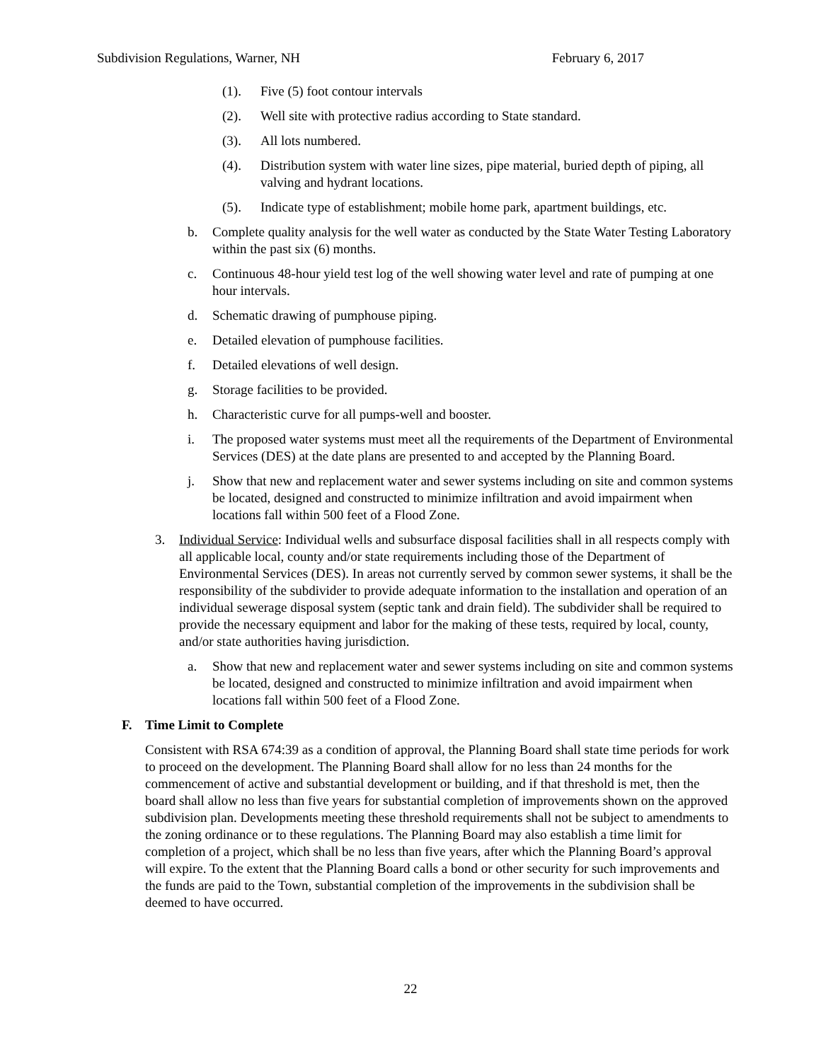Subdivision Regulations, Warner, NH February 6, 2017
(1). Five (5) foot contour intervals
(2). Well site with protective radius according to State standard.
(3). All lots numbered.
(4). Distribution system with water line sizes, pipe material, buried depth of piping, all valving and hydrant locations.
(5). Indicate type of establishment; mobile home park, apartment buildings, etc.
b. Complete quality analysis for the well water as conducted by the State Water Testing Laboratory within the past six (6) months.
c. Continuous 48-hour yield test log of the well showing water level and rate of pumping at one hour intervals.
d. Schematic drawing of pumphouse piping.
e. Detailed elevation of pumphouse facilities.
f. Detailed elevations of well design.
g. Storage facilities to be provided.
h. Characteristic curve for all pumps-well and booster.
i. The proposed water systems must meet all the requirements of the Department of Environmental Services (DES) at the date plans are presented to and accepted by the Planning Board.
j. Show that new and replacement water and sewer systems including on site and common systems be located, designed and constructed to minimize infiltration and avoid impairment when locations fall within 500 feet of a Flood Zone.
3. Individual Service: Individual wells and subsurface disposal facilities shall in all respects comply with all applicable local, county and/or state requirements including those of the Department of Environmental Services (DES). In areas not currently served by common sewer systems, it shall be the responsibility of the subdivider to provide adequate information to the installation and operation of an individual sewerage disposal system (septic tank and drain field). The subdivider shall be required to provide the necessary equipment and labor for the making of these tests, required by local, county, and/or state authorities having jurisdiction.
a. Show that new and replacement water and sewer systems including on site and common systems be located, designed and constructed to minimize infiltration and avoid impairment when locations fall within 500 feet of a Flood Zone.
F. Time Limit to Complete
Consistent with RSA 674:39 as a condition of approval, the Planning Board shall state time periods for work to proceed on the development. The Planning Board shall allow for no less than 24 months for the commencement of active and substantial development or building, and if that threshold is met, then the board shall allow no less than five years for substantial completion of improvements shown on the approved subdivision plan. Developments meeting these threshold requirements shall not be subject to amendments to the zoning ordinance or to these regulations. The Planning Board may also establish a time limit for completion of a project, which shall be no less than five years, after which the Planning Board’s approval will expire. To the extent that the Planning Board calls a bond or other security for such improvements and the funds are paid to the Town, substantial completion of the improvements in the subdivision shall be deemed to have occurred.
22